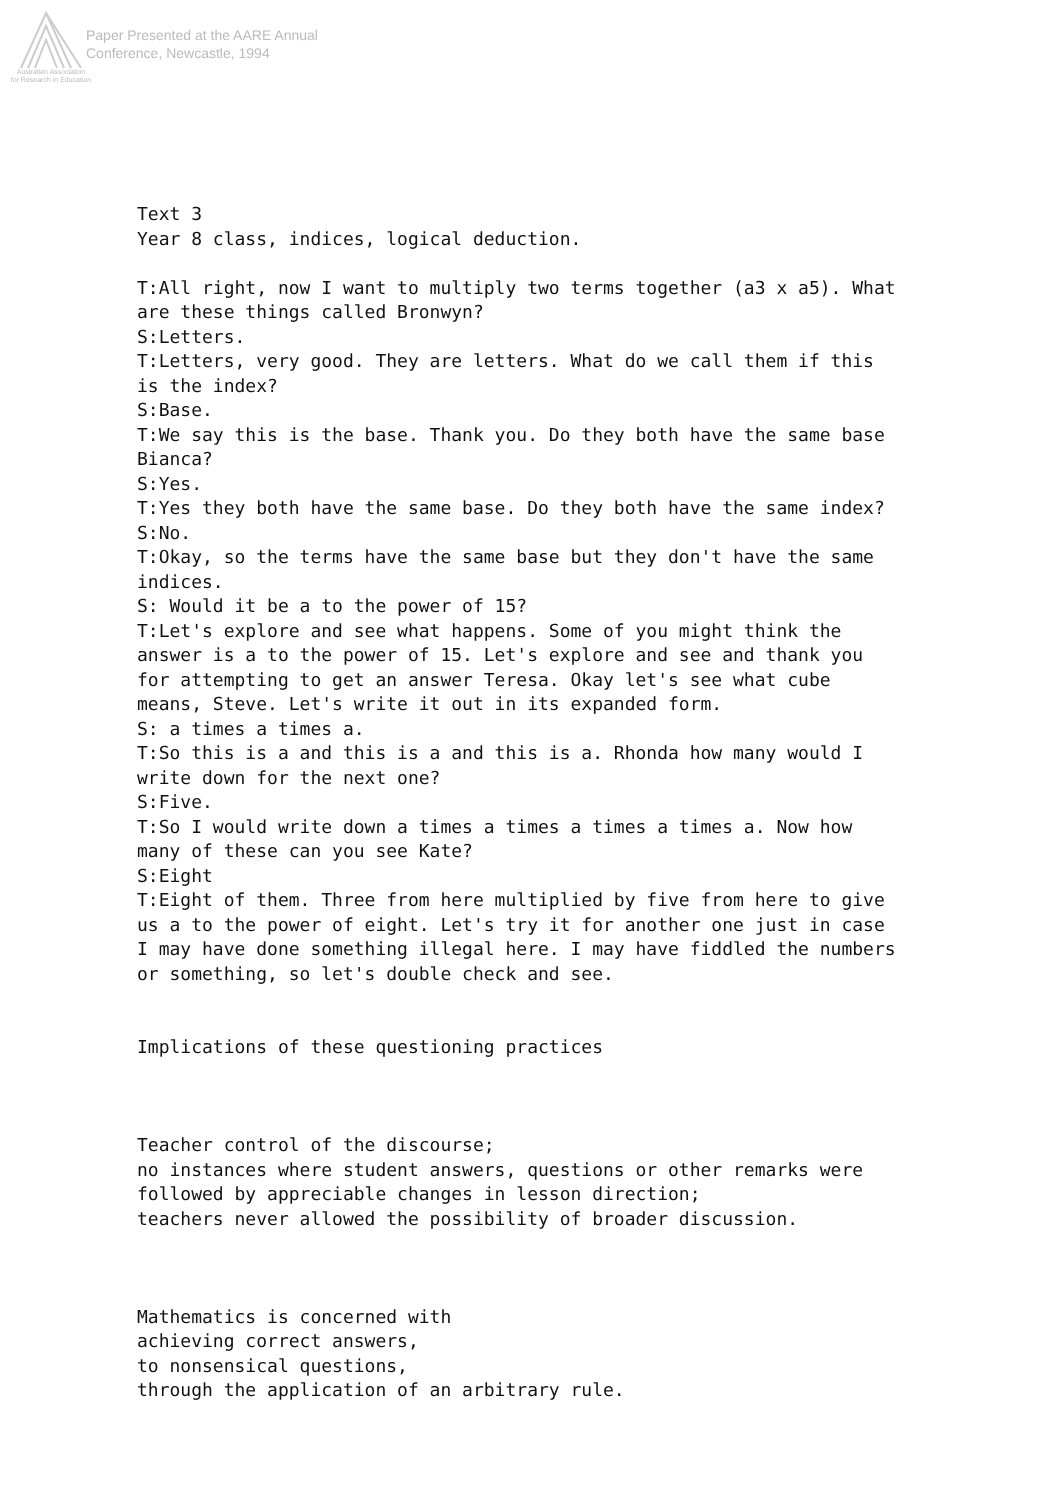Paper Presented at the AARE Annual
Conference, Newcastle, 1994
Australian Association
for Research in Education
Text 3 Year 8 class, indices, logical deduction. T:All right, now I want to multiply two terms together (a3 x a5). What are these things called Bronwyn? S:Letters. T:Letters, very good. They are letters. What do we call them if this is the index? S:Base. T:We say this is the base. Thank you. Do they both have the same base Bianca? S:Yes. T:Yes they both have the same base. Do they both have the same index? S:No. T:Okay, so the terms have the same base but they don't have the same indices. S: Would it be a to the power of 15? T:Let's explore and see what happens. Some of you might think the answer is a to the power of 15. Let's explore and see and thank you for attempting to get an answer Teresa. Okay let's see what cube means, Steve. Let's write it out in its expanded form. S: a times a times a. T:So this is a and this is a and this is a. Rhonda how many would I write down for the next one? S:Five. T:So I would write down a times a times a times a times a. Now how many of these can you see Kate? S:Eight T:Eight of them. Three from here multiplied by five from here to give us a to the power of eight. Let's try it for another one just in case I may have done something illegal here. I may have fiddled the numbers or something, so let's double check and see. Implications of these questioning practices Teacher control of the discourse; no instances where student answers, questions or other remarks were followed by appreciable changes in lesson direction; teachers never allowed the possibility of broader discussion. Mathematics is concerned with achieving correct answers, to nonsensical questions, through the application of an arbitrary rule.